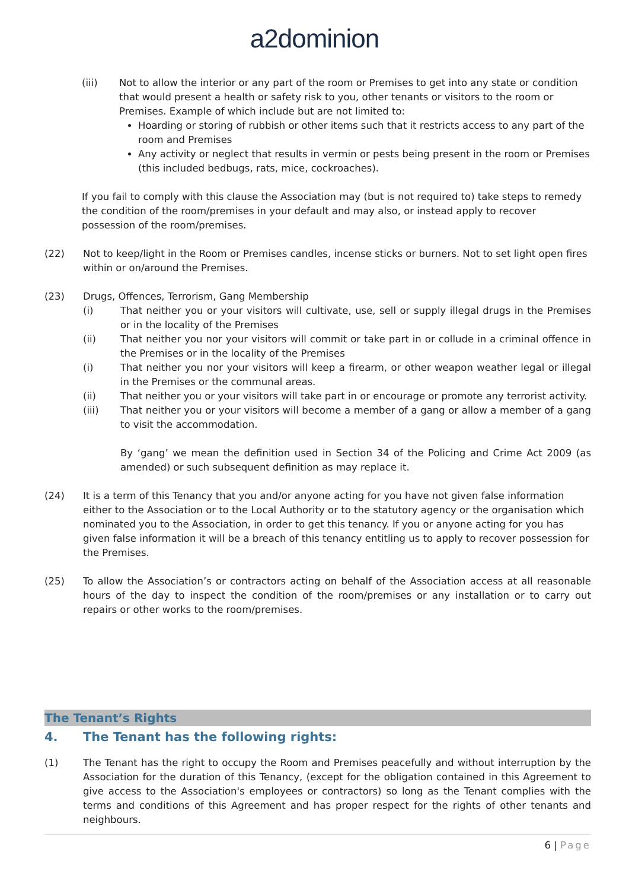a2dominion
(iii) Not to allow the interior or any part of the room or Premises to get into any state or condition that would present a health or safety risk to you, other tenants or visitors to the room or Premises. Example of which include but are not limited to:
Hoarding or storing of rubbish or other items such that it restricts access to any part of the room and Premises
Any activity or neglect that results in vermin or pests being present in the room or Premises (this included bedbugs, rats, mice, cockroaches).
If you fail to comply with this clause the Association may (but is not required to) take steps to remedy the condition of the room/premises in your default and may also, or instead apply to recover possession of the room/premises.
(22) Not to keep/light in the Room or Premises candles, incense sticks or burners. Not to set light open fires within or on/around the Premises.
(23) Drugs, Offences, Terrorism, Gang Membership
(i) That neither you or your visitors will cultivate, use, sell or supply illegal drugs in the Premises or in the locality of the Premises
(ii) That neither you nor your visitors will commit or take part in or collude in a criminal offence in the Premises or in the locality of the Premises
(i) That neither you nor your visitors will keep a firearm, or other weapon weather legal or illegal in the Premises or the communal areas.
(ii) That neither you or your visitors will take part in or encourage or promote any terrorist activity.
(iii) That neither you or your visitors will become a member of a gang or allow a member of a gang to visit the accommodation.
By ‘gang’ we mean the definition used in Section 34 of the Policing and Crime Act 2009 (as amended) or such subsequent definition as may replace it.
(24) It is a term of this Tenancy that you and/or anyone acting for you have not given false information either to the Association or to the Local Authority or to the statutory agency or the organisation which nominated you to the Association, in order to get this tenancy. If you or anyone acting for you has given false information it will be a breach of this tenancy entitling us to apply to recover possession for the Premises.
(25) To allow the Association’s or contractors acting on behalf of the Association access at all reasonable hours of the day to inspect the condition of the room/premises or any installation or to carry out repairs or other works to the room/premises.
The Tenant’s Rights
4. The Tenant has the following rights:
(1) The Tenant has the right to occupy the Room and Premises peacefully and without interruption by the Association for the duration of this Tenancy, (except for the obligation contained in this Agreement to give access to the Association's employees or contractors) so long as the Tenant complies with the terms and conditions of this Agreement and has proper respect for the rights of other tenants and neighbours.
6 | Page